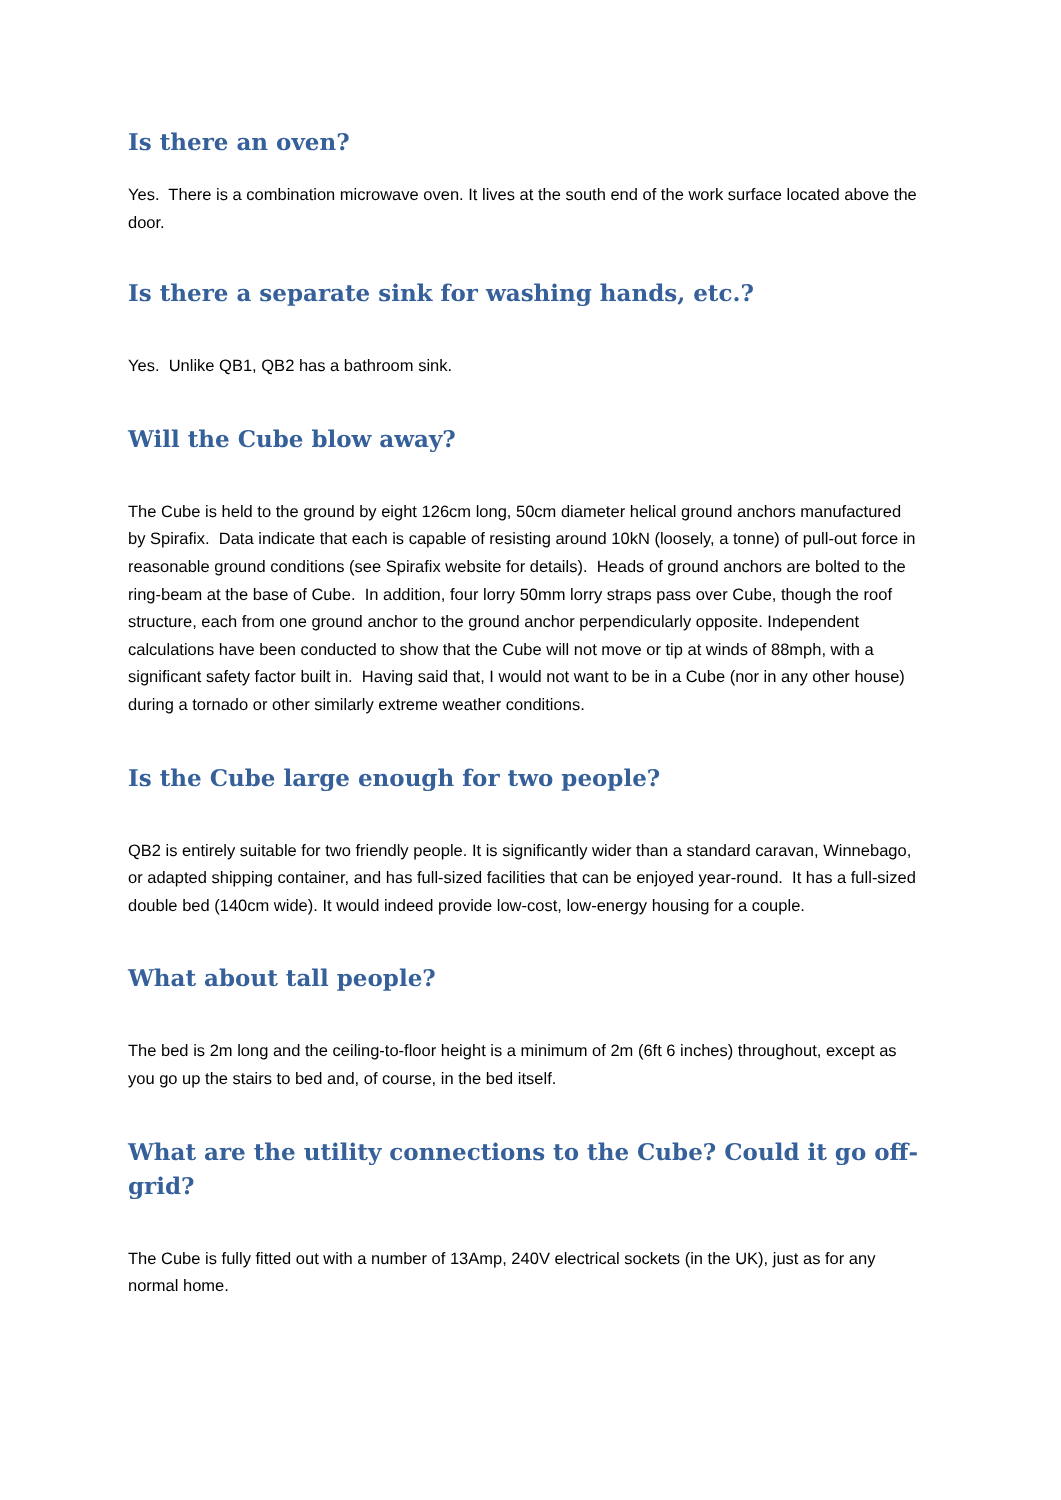Is there an oven?
Yes. There is a combination microwave oven. It lives at the south end of the work surface located above the door.
Is there a separate sink for washing hands, etc.?
Yes. Unlike QB1, QB2 has a bathroom sink.
Will the Cube blow away?
The Cube is held to the ground by eight 126cm long, 50cm diameter helical ground anchors manufactured by Spirafix. Data indicate that each is capable of resisting around 10kN (loosely, a tonne) of pull-out force in reasonable ground conditions (see Spirafix website for details). Heads of ground anchors are bolted to the ring-beam at the base of Cube. In addition, four lorry 50mm lorry straps pass over Cube, though the roof structure, each from one ground anchor to the ground anchor perpendicularly opposite. Independent calculations have been conducted to show that the Cube will not move or tip at winds of 88mph, with a significant safety factor built in. Having said that, I would not want to be in a Cube (nor in any other house) during a tornado or other similarly extreme weather conditions.
Is the Cube large enough for two people?
QB2 is entirely suitable for two friendly people. It is significantly wider than a standard caravan, Winnebago, or adapted shipping container, and has full-sized facilities that can be enjoyed year-round. It has a full-sized double bed (140cm wide). It would indeed provide low-cost, low-energy housing for a couple.
What about tall people?
The bed is 2m long and the ceiling-to-floor height is a minimum of 2m (6ft 6 inches) throughout, except as you go up the stairs to bed and, of course, in the bed itself.
What are the utility connections to the Cube? Could it go off-grid?
The Cube is fully fitted out with a number of 13Amp, 240V electrical sockets (in the UK), just as for any normal home.